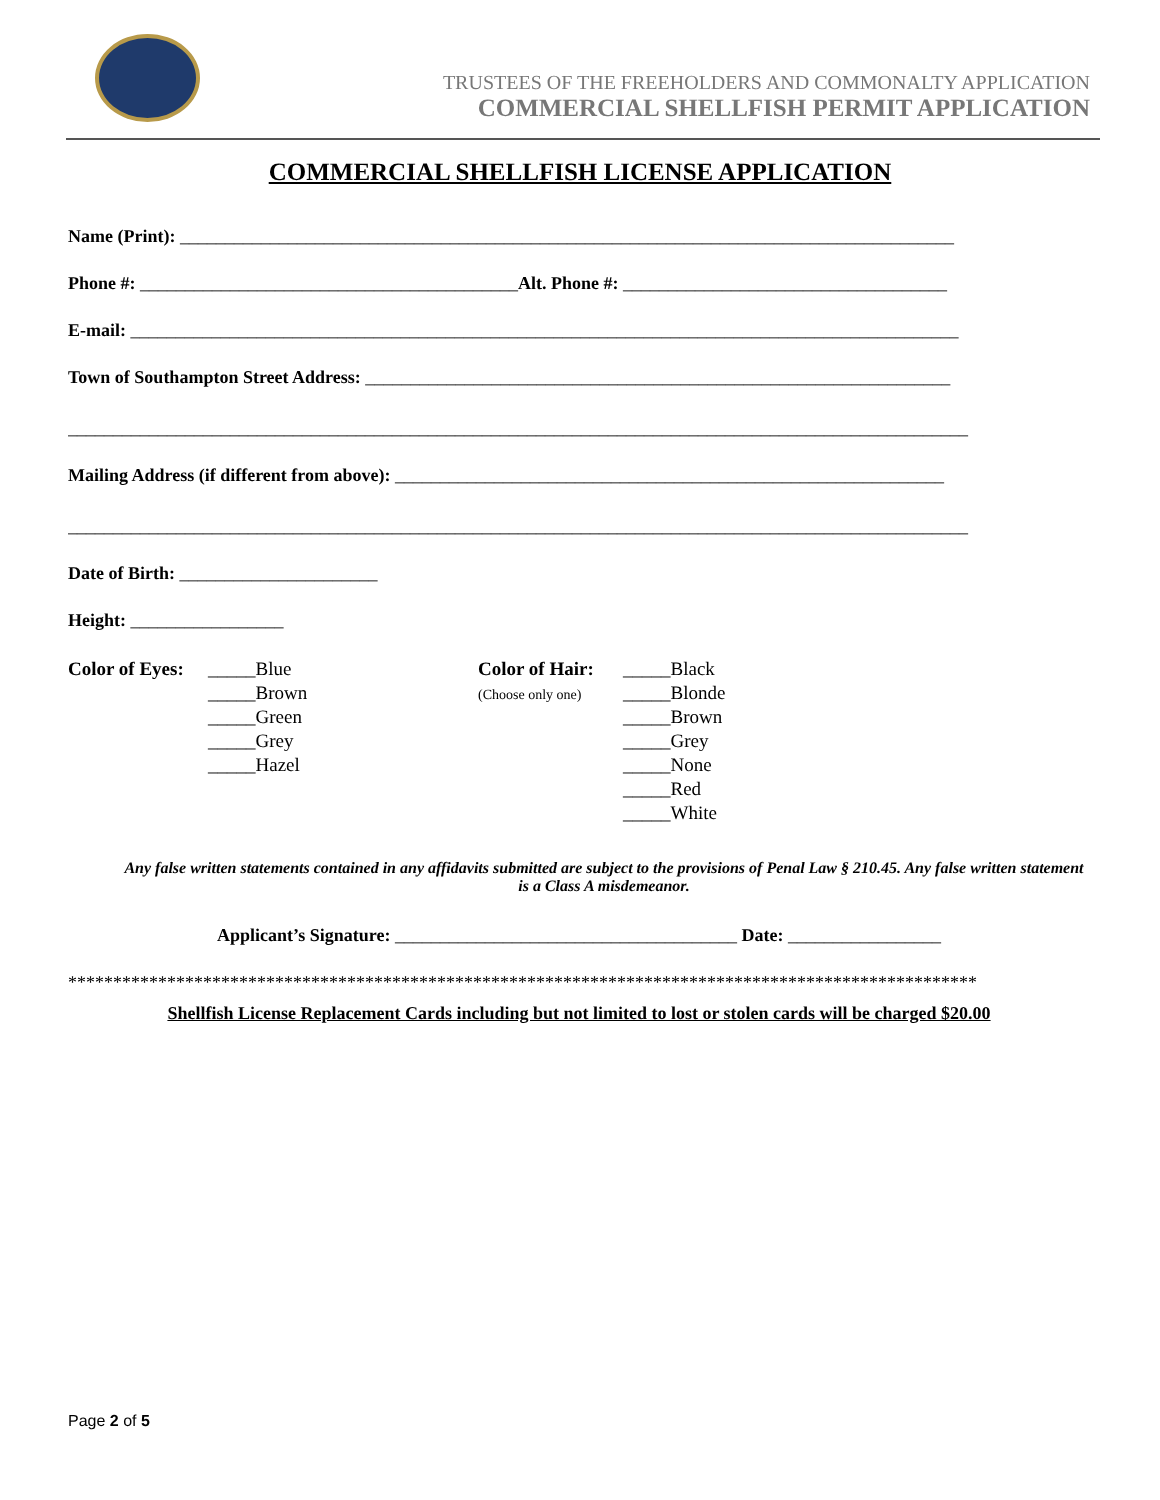TRUSTEES OF THE FREEHOLDERS AND COMMONALTY APPLICATION
COMMERCIAL SHELLFISH PERMIT APPLICATION
COMMERCIAL SHELLFISH LICENSE APPLICATION
Name (Print): ______________________________________________________________________________________
Phone #: __________________________________________Alt. Phone #: ____________________________________
E-mail: ____________________________________________________________________________________________
Town of Southampton Street Address: _________________________________________________________________
____________________________________________________________________________________________________
Mailing Address (if different from above): _____________________________________________________________
____________________________________________________________________________________________________
Date of Birth: ______________________
Height: _________________
Color of Eyes:
_____Blue
_____Brown
_____Green
_____Grey
_____Hazel
Color of Hair:
(Choose only one)
_____Black
_____Blonde
_____Brown
_____Grey
_____None
_____Red
_____White
Any false written statements contained in any affidavits submitted are subject to the provisions of Penal Law § 210.45. Any false written statement is a Class A misdemeanor.
Applicant’s Signature: ______________________________________ Date: _________________
*****************************************************************************************************
Shellfish License Replacement Cards including but not limited to lost or stolen cards will be charged $20.00
Page 2 of 5